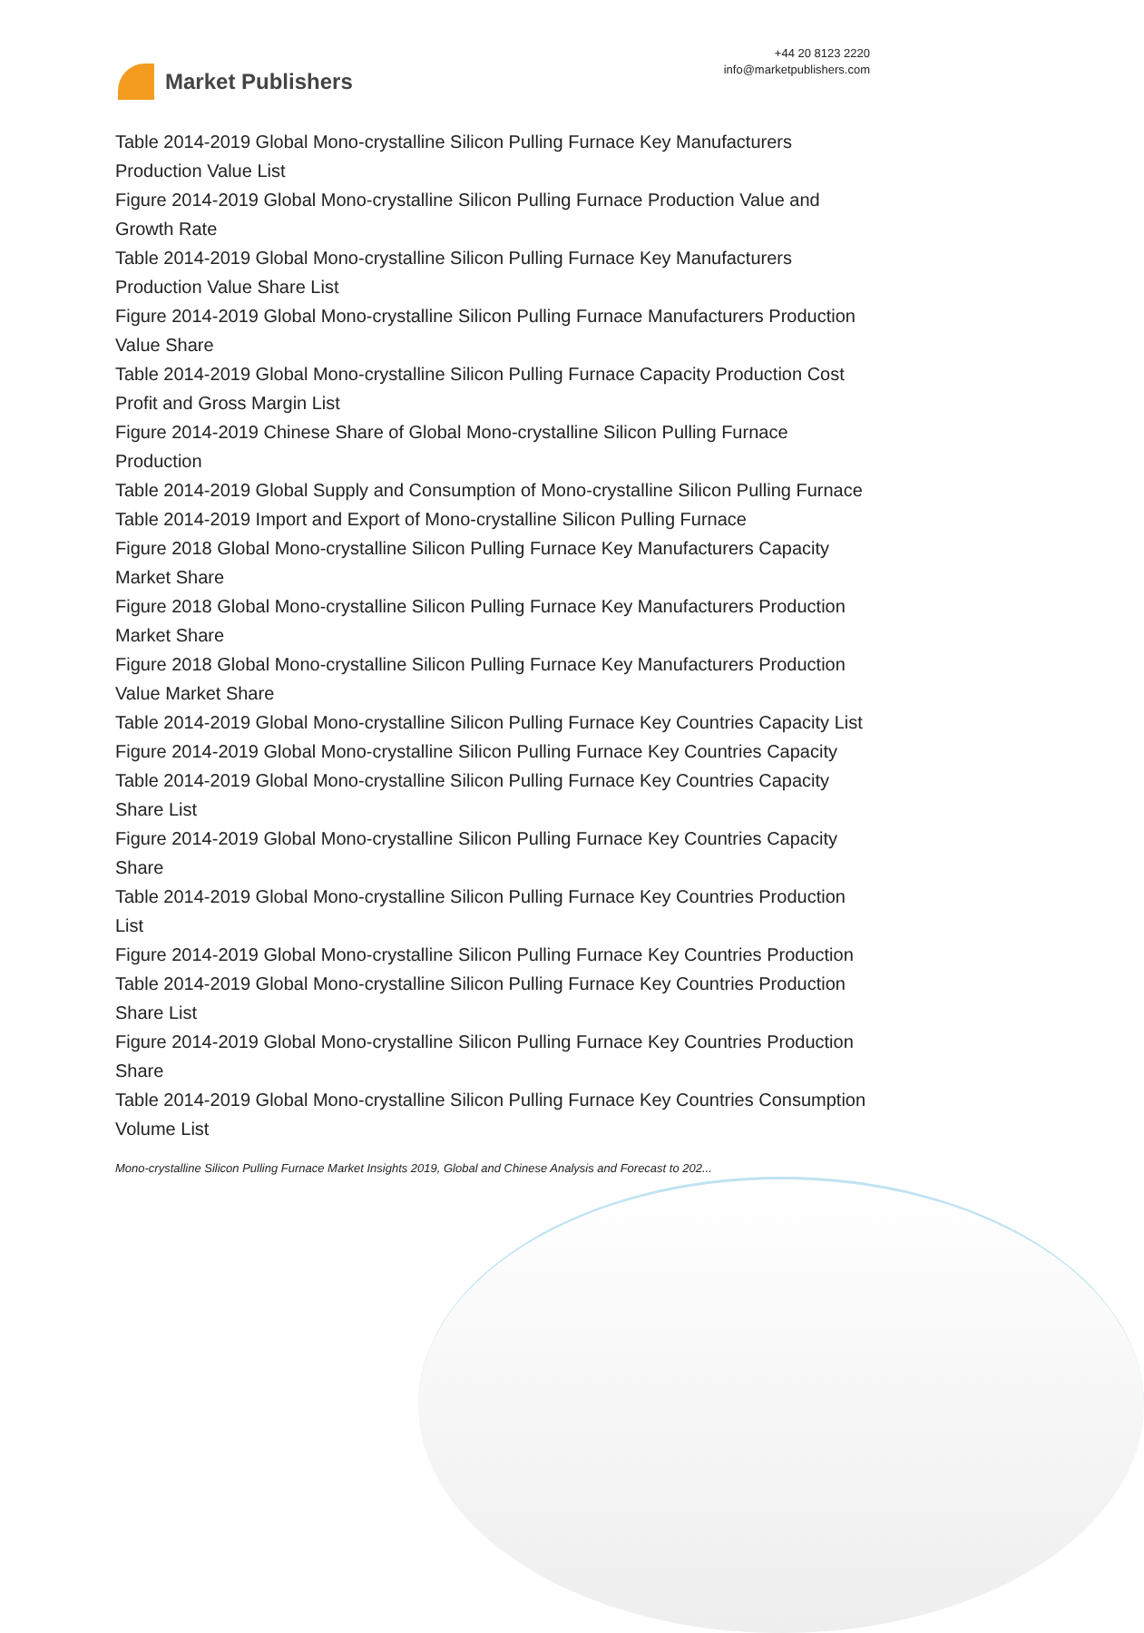Market Publishers
+44 20 8123 2220
info@marketpublishers.com
Table 2014-2019 Global Mono-crystalline Silicon Pulling Furnace Key Manufacturers Production Value List
Figure 2014-2019 Global Mono-crystalline Silicon Pulling Furnace Production Value and Growth Rate
Table 2014-2019 Global Mono-crystalline Silicon Pulling Furnace Key Manufacturers Production Value Share List
Figure 2014-2019 Global Mono-crystalline Silicon Pulling Furnace Manufacturers Production Value Share
Table 2014-2019 Global Mono-crystalline Silicon Pulling Furnace Capacity Production Cost Profit and Gross Margin List
Figure 2014-2019 Chinese Share of Global Mono-crystalline Silicon Pulling Furnace Production
Table 2014-2019 Global Supply and Consumption of Mono-crystalline Silicon Pulling Furnace
Table 2014-2019 Import and Export of Mono-crystalline Silicon Pulling Furnace
Figure 2018 Global Mono-crystalline Silicon Pulling Furnace Key Manufacturers Capacity Market Share
Figure 2018 Global Mono-crystalline Silicon Pulling Furnace Key Manufacturers Production Market Share
Figure 2018 Global Mono-crystalline Silicon Pulling Furnace Key Manufacturers Production Value Market Share
Table 2014-2019 Global Mono-crystalline Silicon Pulling Furnace Key Countries Capacity List
Figure 2014-2019 Global Mono-crystalline Silicon Pulling Furnace Key Countries Capacity
Table 2014-2019 Global Mono-crystalline Silicon Pulling Furnace Key Countries Capacity Share List
Figure 2014-2019 Global Mono-crystalline Silicon Pulling Furnace Key Countries Capacity Share
Table 2014-2019 Global Mono-crystalline Silicon Pulling Furnace Key Countries Production List
Figure 2014-2019 Global Mono-crystalline Silicon Pulling Furnace Key Countries Production
Table 2014-2019 Global Mono-crystalline Silicon Pulling Furnace Key Countries Production Share List
Figure 2014-2019 Global Mono-crystalline Silicon Pulling Furnace Key Countries Production Share
Table 2014-2019 Global Mono-crystalline Silicon Pulling Furnace Key Countries Consumption Volume List
Mono-crystalline Silicon Pulling Furnace Market Insights 2019, Global and Chinese Analysis and Forecast to 202...